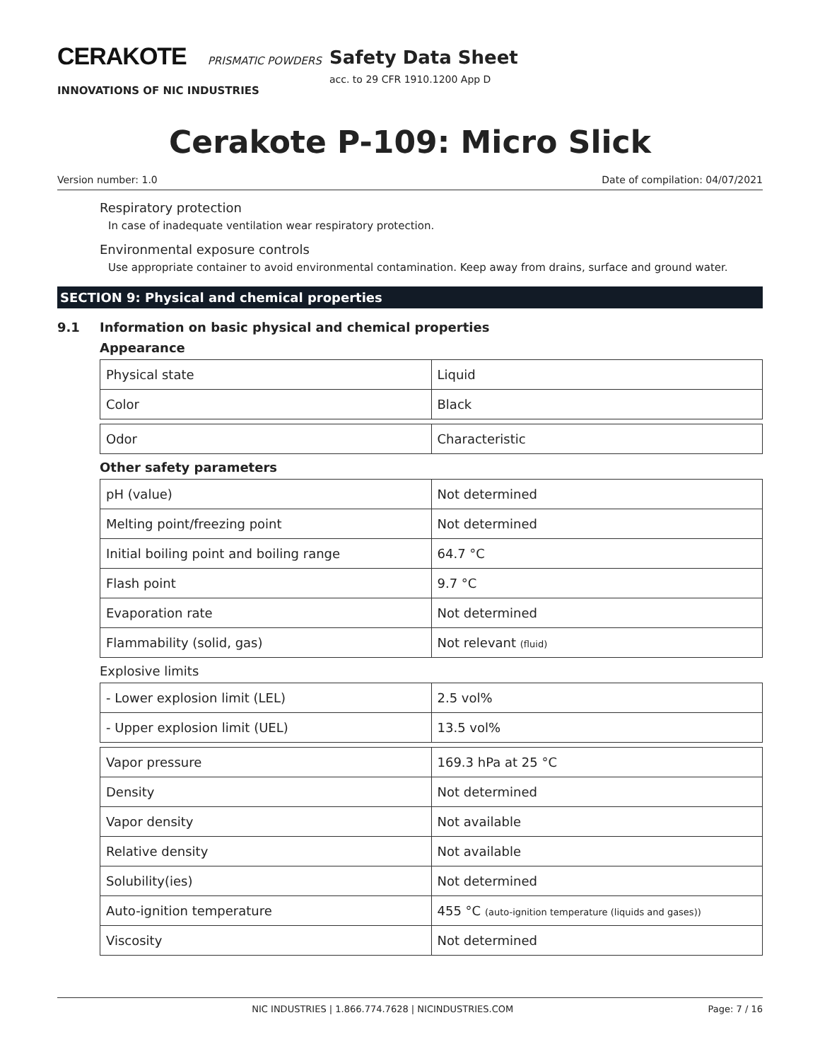CERAKOTE PRISMATIC POWDERS
INNOVATIONS OF NIC INDUSTRIES
Safety Data Sheet
acc. to 29 CFR 1910.1200 App D
Cerakote P-109: Micro Slick
Version number: 1.0 Date of compilation: 04/07/2021
Respiratory protection
In case of inadequate ventilation wear respiratory protection.
Environmental exposure controls
Use appropriate container to avoid environmental contamination. Keep away from drains, surface and ground water.
SECTION 9: Physical and chemical properties
9.1 Information on basic physical and chemical properties
Appearance
| Physical state | Liquid |
| Color | Black |
| Odor | Characteristic |
Other safety parameters
| pH (value) | Not determined |
| Melting point/freezing point | Not determined |
| Initial boiling point and boiling range | 64.7 °C |
| Flash point | 9.7 °C |
| Evaporation rate | Not determined |
| Flammability (solid, gas) | Not relevant (fluid) |
Explosive limits
| - Lower explosion limit (LEL) | 2.5 vol% |
| - Upper explosion limit (UEL) | 13.5 vol% |
| Vapor pressure | 169.3 hPa at 25 °C |
| Density | Not determined |
| Vapor density | Not available |
| Relative density | Not available |
| Solubility(ies) | Not determined |
| Auto-ignition temperature | 455 °C (auto-ignition temperature (liquids and gases)) |
| Viscosity | Not determined |
NIC INDUSTRIES | 1.866.774.7628 | NICINDUSTRIES.COM Page: 7 / 16